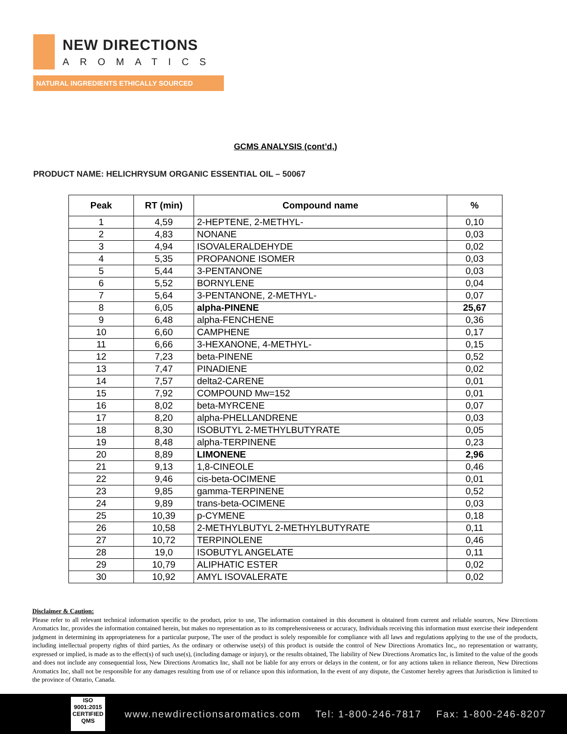NEW DIRECTIONS
AROMATICS
NATURAL INGREDIENTS ETHICALLY SOURCED
GCMS ANALYSIS (cont’d,)
PRODUCT NAME: HELICHRYSUM ORGANIC ESSENTIAL OIL – 50067
| Peak | RT (min) | Compound name | % |
| --- | --- | --- | --- |
| 1 | 4,59 | 2-HEPTENE, 2-METHYL- | 0,10 |
| 2 | 4,83 | NONANE | 0,03 |
| 3 | 4,94 | ISOVALERALDEHYDE | 0,02 |
| 4 | 5,35 | PROPANONE ISOMER | 0,03 |
| 5 | 5,44 | 3-PENTANONE | 0,03 |
| 6 | 5,52 | BORNYLENE | 0,04 |
| 7 | 5,64 | 3-PENTANONE, 2-METHYL- | 0,07 |
| 8 | 6,05 | alpha-PINENE | 25,67 |
| 9 | 6,48 | alpha-FENCHENE | 0,36 |
| 10 | 6,60 | CAMPHENE | 0,17 |
| 11 | 6,66 | 3-HEXANONE, 4-METHYL- | 0,15 |
| 12 | 7,23 | beta-PINENE | 0,52 |
| 13 | 7,47 | PINADIENE | 0,02 |
| 14 | 7,57 | delta2-CARENE | 0,01 |
| 15 | 7,92 | COMPOUND Mw=152 | 0,01 |
| 16 | 8,02 | beta-MYRCENE | 0,07 |
| 17 | 8,20 | alpha-PHELLANDRENE | 0,03 |
| 18 | 8,30 | ISOBUTYL 2-METHYLBUTYRATE | 0,05 |
| 19 | 8,48 | alpha-TERPINENE | 0,23 |
| 20 | 8,89 | LIMONENE | 2,96 |
| 21 | 9,13 | 1,8-CINEOLE | 0,46 |
| 22 | 9,46 | cis-beta-OCIMENE | 0,01 |
| 23 | 9,85 | gamma-TERPINENE | 0,52 |
| 24 | 9,89 | trans-beta-OCIMENE | 0,03 |
| 25 | 10,39 | p-CYMENE | 0,18 |
| 26 | 10,58 | 2-METHYLBUTYL 2-METHYLBUTYRATE | 0,11 |
| 27 | 10,72 | TERPINOLENE | 0,46 |
| 28 | 19,0 | ISOBUTYL ANGELATE | 0,11 |
| 29 | 10,79 | ALIPHATIC ESTER | 0,02 |
| 30 | 10,92 | AMYL ISOVALERATE | 0,02 |
Disclaimer & Caution:
Please refer to all relevant technical information specific to the product, prior to use, The information contained in this document is obtained from current and reliable sources, New Directions Aromatics Inc, provides the information contained herein, but makes no representation as to its comprehensiveness or accuracy, Individuals receiving this information must exercise their independent judgment in determining its appropriateness for a particular purpose, The user of the product is solely responsible for compliance with all laws and regulations applying to the use of the products, including intellectual property rights of third parties, As the ordinary or otherwise use(s) of this product is outside the control of New Directions Aromatics Inc,, no representation or warranty, expressed or implied, is made as to the effect(s) of such use(s), (including damage or injury), or the results obtained, The liability of New Directions Aromatics Inc, is limited to the value of the goods and does not include any consequential loss, New Directions Aromatics Inc, shall not be liable for any errors or delays in the content, or for any actions taken in reliance thereon, New Directions Aromatics Inc, shall not be responsible for any damages resulting from use of or reliance upon this information, In the event of any dispute, the Customer hereby agrees that Jurisdiction is limited to the province of Ontario, Canada.
ISO
9001:2015
CERTIFIED QMS
www.newdirectionsaromatics.com Tel: 1-800-246-7817 Fax: 1-800-246-8207